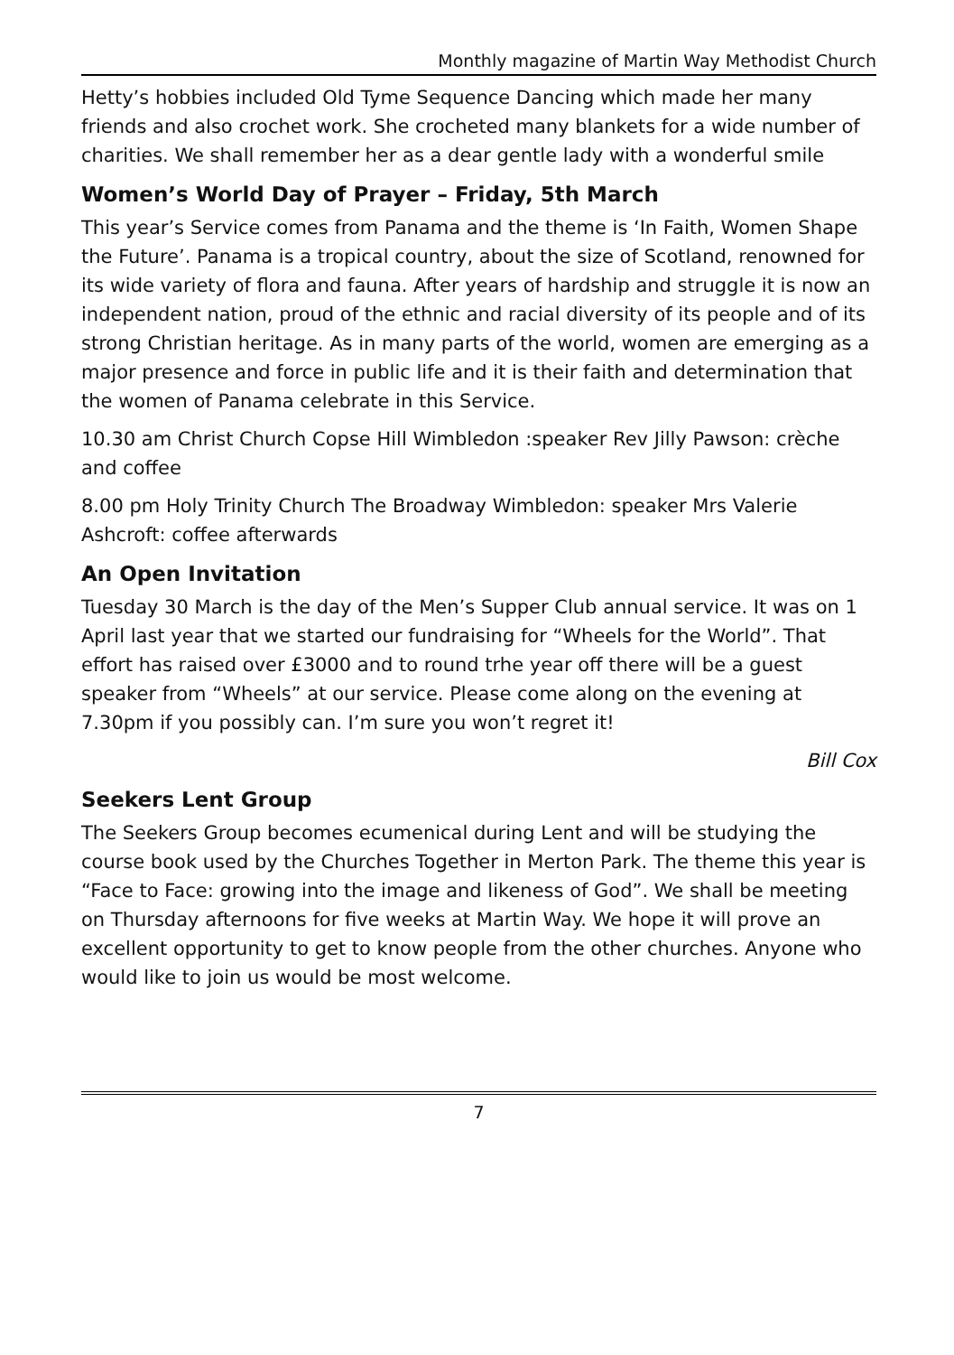Monthly magazine of Martin Way Methodist Church
Hetty’s hobbies included Old Tyme Sequence Dancing which made her many friends and also crochet work. She crocheted many blankets for a wide number of charities. We shall remember her as a dear gentle lady with a wonderful smile
Women’s World Day of Prayer – Friday, 5th March
This year’s Service comes from Panama and the theme is ‘In Faith, Women Shape the Future’. Panama is a tropical country, about the size of Scotland, renowned for its wide variety of flora and fauna. After years of hardship and struggle it is now an independent nation, proud of the ethnic and racial diversity of its people and of its strong Christian heritage. As in many parts of the world, women are emerging as a major presence and force in public life and it is their faith and determination that the women of Panama celebrate in this Service.
10.30 am Christ Church Copse Hill Wimbledon :speaker Rev Jilly Pawson: crèche and coffee
8.00 pm Holy Trinity Church The Broadway Wimbledon: speaker Mrs Valerie Ashcroft: coffee afterwards
An Open Invitation
Tuesday 30 March is the day of the Men’s Supper Club annual service. It was on 1 April last year that we started our fundraising for “Wheels for the World”. That effort has raised over £3000 and to round trhe year off there will be a guest speaker from “Wheels” at our service. Please come along on the evening at 7.30pm if you possibly can. I’m sure you won’t regret it!
Bill Cox
Seekers Lent Group
The Seekers Group becomes ecumenical during Lent and will be studying the course book used by the Churches Together in Merton Park. The theme this year is “Face to Face: growing into the image and likeness of God”. We shall be meeting on Thursday afternoons for five weeks at Martin Way. We hope it will prove an excellent opportunity to get to know people from the other churches. Anyone who would like to join us would be most welcome.
7